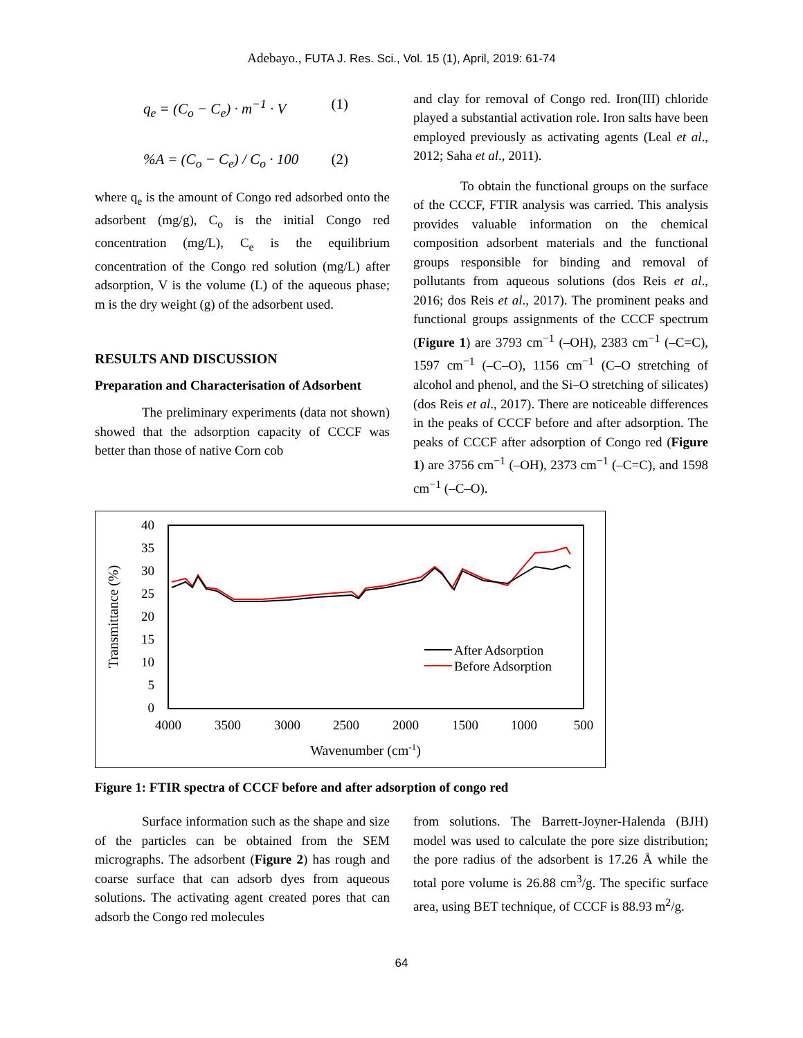Adebayo., FUTA J. Res. Sci., Vol. 15 (1), April, 2019: 61-74
q<sub>e</sub> = (C<sub>o</sub> − C<sub>e</sub>) · m<sup>−1</sup> · V (1)
%A = (C<sub>o</sub> − C<sub>e</sub>) / C<sub>o</sub> · 100 (2)
where q<sub>e</sub> is the amount of Congo red adsorbed onto the adsorbent (mg/g), C<sub>o</sub> is the initial Congo red concentration (mg/L), C<sub>e</sub> is the equilibrium concentration of the Congo red solution (mg/L) after adsorption, V is the volume (L) of the aqueous phase; m is the dry weight (g) of the adsorbent used.
RESULTS AND DISCUSSION
Preparation and Characterisation of Adsorbent
The preliminary experiments (data not shown) showed that the adsorption capacity of CCCF was better than those of native Corn cob
and clay for removal of Congo red. Iron(III) chloride played a substantial activation role. Iron salts have been employed previously as activating agents (Leal et al., 2012; Saha et al., 2011).
To obtain the functional groups on the surface of the CCCF, FTIR analysis was carried. This analysis provides valuable information on the chemical composition adsorbent materials and the functional groups responsible for binding and removal of pollutants from aqueous solutions (dos Reis et al., 2016; dos Reis et al., 2017). The prominent peaks and functional groups assignments of the CCCF spectrum (Figure 1) are 3793 cm<sup>−1</sup> (–OH), 2383 cm<sup>−1</sup> (–C=C), 1597 cm<sup>−1</sup> (–C–O), 1156 cm<sup>−1</sup> (C–O stretching of alcohol and phenol, and the Si–O stretching of silicates) (dos Reis et al., 2017). There are noticeable differences in the peaks of CCCF before and after adsorption. The peaks of CCCF after adsorption of Congo red (Figure 1) are 3756 cm<sup>−1</sup> (–OH), 2373 cm<sup>−1</sup> (–C=C), and 1598 cm<sup>−1</sup> (–C–O).
40
35
30
25
20
15
10
5
0
4000
3500
3000
2500
2000
1500
1000
500
Wavenumber (cm-1)
Transmittance (%)
After Adsorption
Before Adsorption
Figure 1: FTIR spectra of CCCF before and after adsorption of congo red
Surface information such as the shape and size of the particles can be obtained from the SEM micrographs. The adsorbent (Figure 2) has rough and coarse surface that can adsorb dyes from aqueous solutions. The activating agent created pores that can adsorb the Congo red molecules
from solutions. The Barrett-Joyner-Halenda (BJH) model was used to calculate the pore size distribution; the pore radius of the adsorbent is 17.26 Å while the total pore volume is 26.88 cm<sup>3</sup>/g. The specific surface area, using BET technique, of CCCF is 88.93 m<sup>2</sup>/g.
64